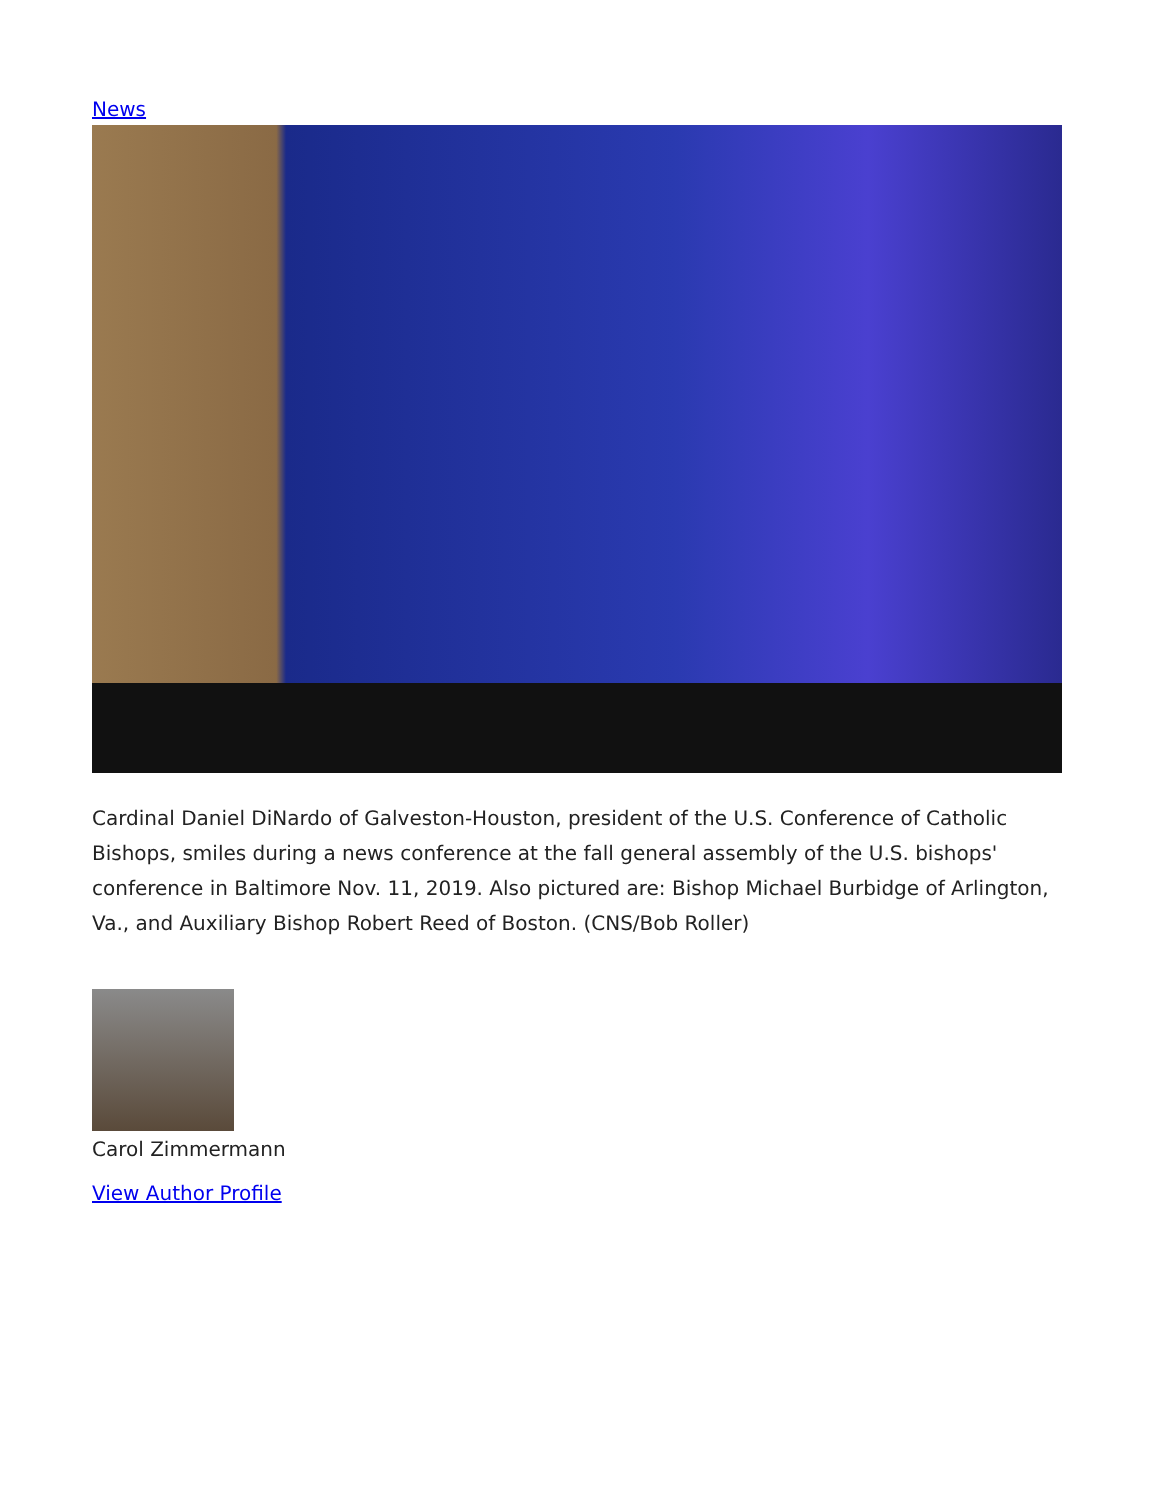News
Cardinal Daniel DiNardo of Galveston-Houston, president of the U.S. Conference of Catholic Bishops, smiles during a news conference at the fall general assembly of the U.S. bishops' conference in Baltimore Nov. 11, 2019. Also pictured are: Bishop Michael Burbidge of Arlington, Va., and Auxiliary Bishop Robert Reed of Boston. (CNS/Bob Roller)
Carol Zimmermann
View Author Profile